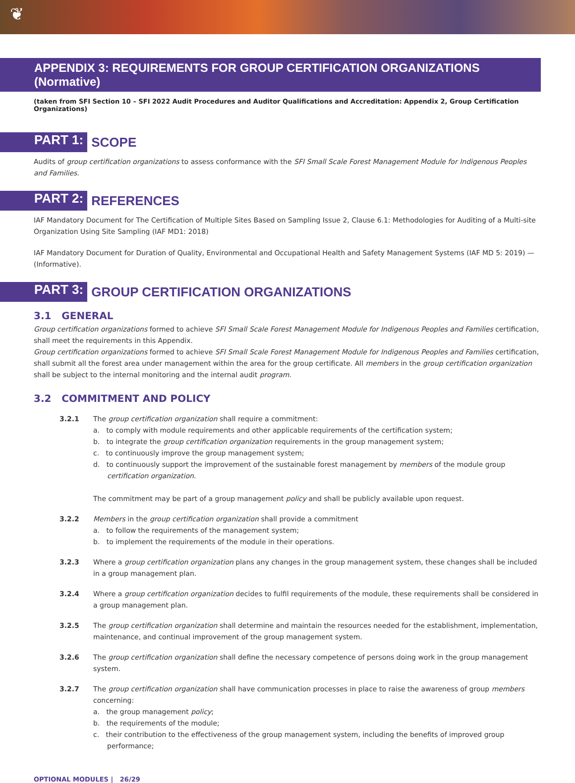❦
APPENDIX 3: REQUIREMENTS FOR GROUP CERTIFICATION ORGANIZATIONS (Normative)
(taken from SFI Section 10 – SFI 2022 Audit Procedures and Auditor Qualifications and Accreditation: Appendix 2, Group Certification Organizations)
PART 1: SCOPE
Audits of group certification organizations to assess conformance with the SFI Small Scale Forest Management Module for Indigenous Peoples and Families.
PART 2: REFERENCES
IAF Mandatory Document for The Certification of Multiple Sites Based on Sampling Issue 2, Clause 6.1: Methodologies for Auditing of a Multi-site Organization Using Site Sampling (IAF MD1: 2018)
IAF Mandatory Document for Duration of Quality, Environmental and Occupational Health and Safety Management Systems (IAF MD 5: 2019) — (Informative).
PART 3: GROUP CERTIFICATION ORGANIZATIONS
3.1 GENERAL
Group certification organizations formed to achieve SFI Small Scale Forest Management Module for Indigenous Peoples and Families certification, shall meet the requirements in this Appendix.
Group certification organizations formed to achieve SFI Small Scale Forest Management Module for Indigenous Peoples and Families certification, shall submit all the forest area under management within the area for the group certificate. All members in the group certification organization shall be subject to the internal monitoring and the internal audit program.
3.2 COMMITMENT AND POLICY
3.2.1 The group certification organization shall require a commitment:
a. to comply with module requirements and other applicable requirements of the certification system;
b. to integrate the group certification organization requirements in the group management system;
c. to continuously improve the group management system;
d. to continuously support the improvement of the sustainable forest management by members of the module group certification organization.
The commitment may be part of a group management policy and shall be publicly available upon request.
3.2.2 Members in the group certification organization shall provide a commitment
a. to follow the requirements of the management system;
b. to implement the requirements of the module in their operations.
3.2.3 Where a group certification organization plans any changes in the group management system, these changes shall be included in a group management plan.
3.2.4 Where a group certification organization decides to fulfil requirements of the module, these requirements shall be considered in a group management plan.
3.2.5 The group certification organization shall determine and maintain the resources needed for the establishment, implementation, maintenance, and continual improvement of the group management system.
3.2.6 The group certification organization shall define the necessary competence of persons doing work in the group management system.
3.2.7 The group certification organization shall have communication processes in place to raise the awareness of group members concerning:
a. the group management policy;
b. the requirements of the module;
c. their contribution to the effectiveness of the group management system, including the benefits of improved group performance;
OPTIONAL MODULES | 26/29